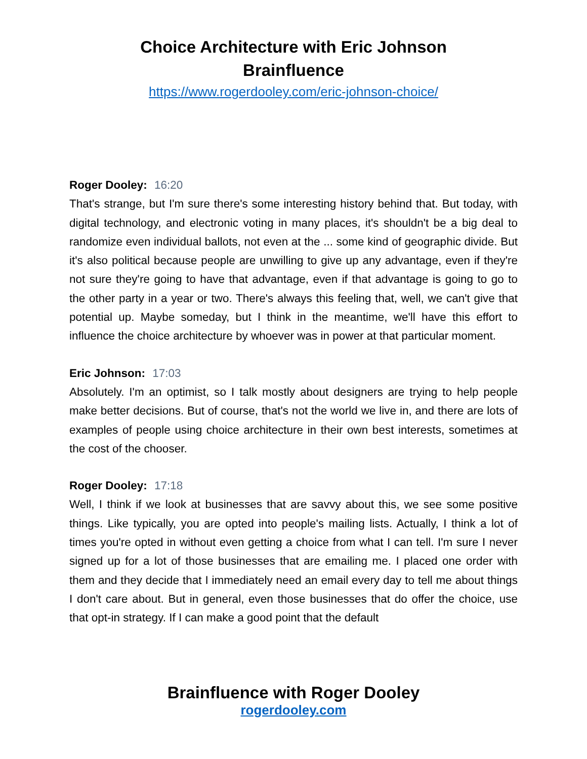Choice Architecture with Eric Johnson
Brainfluence
https://www.rogerdooley.com/eric-johnson-choice/
Roger Dooley: 16:20
That's strange, but I'm sure there's some interesting history behind that. But today, with digital technology, and electronic voting in many places, it's shouldn't be a big deal to randomize even individual ballots, not even at the ... some kind of geographic divide. But it's also political because people are unwilling to give up any advantage, even if they're not sure they're going to have that advantage, even if that advantage is going to go to the other party in a year or two. There's always this feeling that, well, we can't give that potential up. Maybe someday, but I think in the meantime, we'll have this effort to influence the choice architecture by whoever was in power at that particular moment.
Eric Johnson: 17:03
Absolutely. I'm an optimist, so I talk mostly about designers are trying to help people make better decisions. But of course, that's not the world we live in, and there are lots of examples of people using choice architecture in their own best interests, sometimes at the cost of the chooser.
Roger Dooley: 17:18
Well, I think if we look at businesses that are savvy about this, we see some positive things. Like typically, you are opted into people's mailing lists. Actually, I think a lot of times you're opted in without even getting a choice from what I can tell. I'm sure I never signed up for a lot of those businesses that are emailing me. I placed one order with them and they decide that I immediately need an email every day to tell me about things I don't care about. But in general, even those businesses that do offer the choice, use that opt-in strategy. If I can make a good point that the default
Brainfluence with Roger Dooley
rogerdooley.com